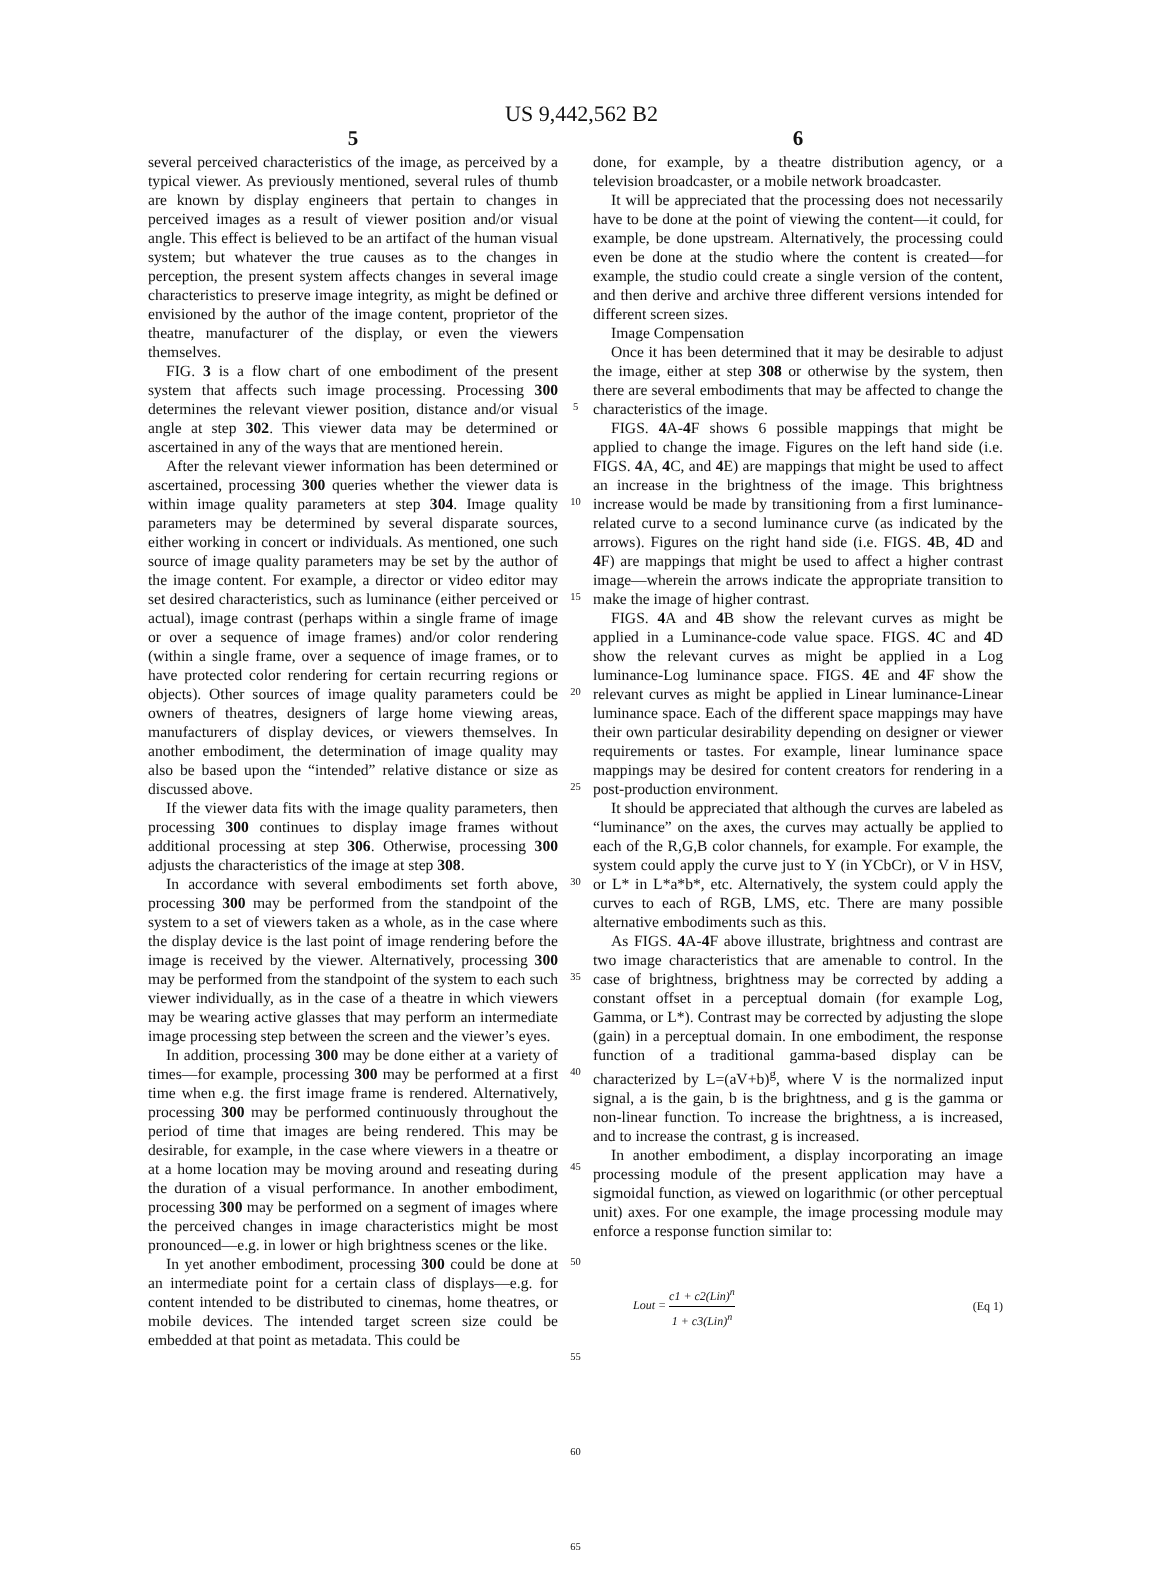US 9,442,562 B2
5
several perceived characteristics of the image, as perceived by a typical viewer. As previously mentioned, several rules of thumb are known by display engineers that pertain to changes in perceived images as a result of viewer position and/or visual angle. This effect is believed to be an artifact of the human visual system; but whatever the true causes as to the changes in perception, the present system affects changes in several image characteristics to preserve image integrity, as might be defined or envisioned by the author of the image content, proprietor of the theatre, manufacturer of the display, or even the viewers themselves.
FIG. 3 is a flow chart of one embodiment of the present system that affects such image processing. Processing 300 determines the relevant viewer position, distance and/or visual angle at step 302. This viewer data may be determined or ascertained in any of the ways that are mentioned herein.
After the relevant viewer information has been determined or ascertained, processing 300 queries whether the viewer data is within image quality parameters at step 304. Image quality parameters may be determined by several disparate sources, either working in concert or individuals. As mentioned, one such source of image quality parameters may be set by the author of the image content. For example, a director or video editor may set desired characteristics, such as luminance (either perceived or actual), image contrast (perhaps within a single frame of image or over a sequence of image frames) and/or color rendering (within a single frame, over a sequence of image frames, or to have protected color rendering for certain recurring regions or objects). Other sources of image quality parameters could be owners of theatres, designers of large home viewing areas, manufacturers of display devices, or viewers themselves. In another embodiment, the determination of image quality may also be based upon the “intended” relative distance or size as discussed above.
If the viewer data fits with the image quality parameters, then processing 300 continues to display image frames without additional processing at step 306. Otherwise, processing 300 adjusts the characteristics of the image at step 308.
In accordance with several embodiments set forth above, processing 300 may be performed from the standpoint of the system to a set of viewers taken as a whole, as in the case where the display device is the last point of image rendering before the image is received by the viewer. Alternatively, processing 300 may be performed from the standpoint of the system to each such viewer individually, as in the case of a theatre in which viewers may be wearing active glasses that may perform an intermediate image processing step between the screen and the viewer’s eyes.
In addition, processing 300 may be done either at a variety of times—for example, processing 300 may be performed at a first time when e.g. the first image frame is rendered. Alternatively, processing 300 may be performed continuously throughout the period of time that images are being rendered. This may be desirable, for example, in the case where viewers in a theatre or at a home location may be moving around and reseating during the duration of a visual performance. In another embodiment, processing 300 may be performed on a segment of images where the perceived changes in image characteristics might be most pronounced—e.g. in lower or high brightness scenes or the like.
In yet another embodiment, processing 300 could be done at an intermediate point for a certain class of displays—e.g. for content intended to be distributed to cinemas, home theatres, or mobile devices. The intended target screen size could be embedded at that point as metadata. This could be
5
10
15
20
25
30
35
40
45
50
55
60
65
6
done, for example, by a theatre distribution agency, or a television broadcaster, or a mobile network broadcaster.
It will be appreciated that the processing does not necessarily have to be done at the point of viewing the content—it could, for example, be done upstream. Alternatively, the processing could even be done at the studio where the content is created—for example, the studio could create a single version of the content, and then derive and archive three different versions intended for different screen sizes.
Image Compensation
Once it has been determined that it may be desirable to adjust the image, either at step 308 or otherwise by the system, then there are several embodiments that may be affected to change the characteristics of the image.
FIGS. 4 A-4 F shows 6 possible mappings that might be applied to change the image. Figures on the left hand side (i.e. FIGS. 4 A, 4 C, and 4 E) are mappings that might be used to affect an increase in the brightness of the image. This brightness increase would be made by transitioning from a first luminance-related curve to a second luminance curve (as indicated by the arrows). Figures on the right hand side (i.e. FIGS. 4 B, 4 D and 4 F) are mappings that might be used to affect a higher contrast image—wherein the arrows indicate the appropriate transition to make the image of higher contrast.
FIGS. 4 A and 4 B show the relevant curves as might be applied in a Luminance-code value space. FIGS. 4 C and 4 D show the relevant curves as might be applied in a Log luminance-Log luminance space. FIGS. 4 E and 4 F show the relevant curves as might be applied in Linear luminance-Linear luminance space. Each of the different space mappings may have their own particular desirability depending on designer or viewer requirements or tastes. For example, linear luminance space mappings may be desired for content creators for rendering in a post-production environment.
It should be appreciated that although the curves are labeled as “luminance” on the axes, the curves may actually be applied to each of the R,G,B color channels, for example. For example, the system could apply the curve just to Y (in YCbCr), or V in HSV, or L* in L*a*b*, etc. Alternatively, the system could apply the curves to each of RGB, LMS, etc. There are many possible alternative embodiments such as this.
As FIGS. 4 A-4 F above illustrate, brightness and contrast are two image characteristics that are amenable to control. In the case of brightness, brightness may be corrected by adding a constant offset in a perceptual domain (for example Log, Gamma, or L*). Contrast may be corrected by adjusting the slope (gain) in a perceptual domain. In one embodiment, the response function of a traditional gamma-based display can be characterized by L=(aV+b)<sup>g</sup>, where V is the normalized input signal, a is the gain, b is the brightness, and g is the gamma or non-linear function. To increase the brightness, a is increased, and to increase the contrast, g is increased.
In another embodiment, a display incorporating an image processing module of the present application may have a sigmoidal function, as viewed on logarithmic (or other perceptual unit) axes. For one example, the image processing module may enforce a response function similar to:
Lout = c1 + c2(Lin)<sup>n</sup> 1 + c3(Lin)<sup>n</sup>
(Eq 1)